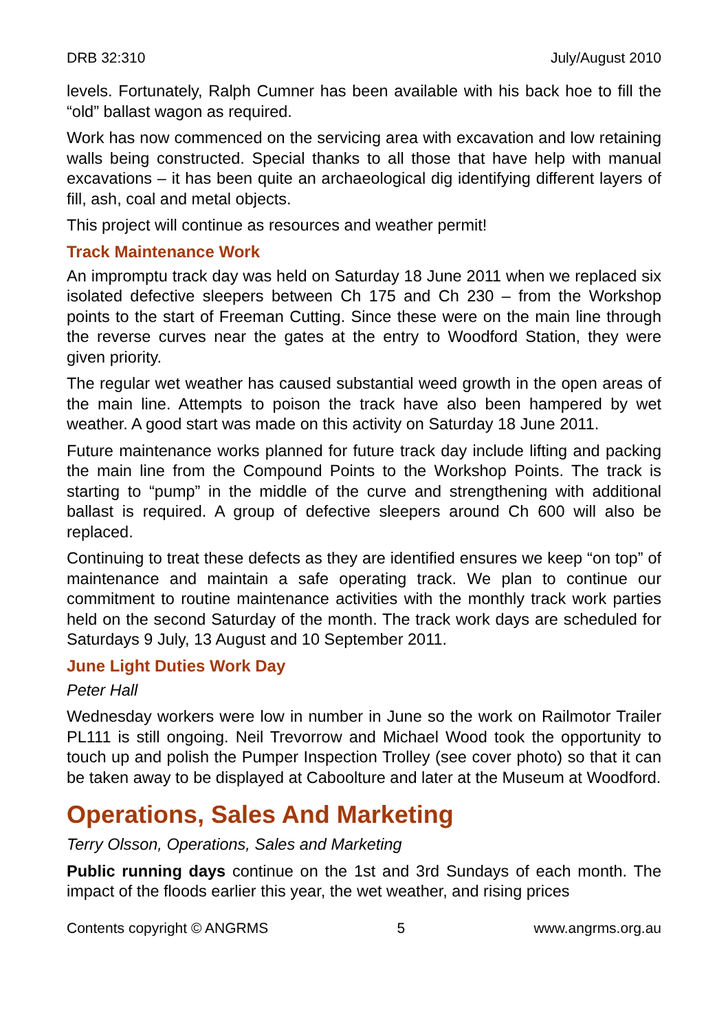DRB 32:310 July/August 2010
levels. Fortunately, Ralph Cumner has been available with his back hoe to fill the “old” ballast wagon as required.
Work has now commenced on the servicing area with excavation and low retaining walls being constructed. Special thanks to all those that have help with manual excavations – it has been quite an archaeological dig identifying different layers of fill, ash, coal and metal objects.
This project will continue as resources and weather permit!
Track Maintenance Work
An impromptu track day was held on Saturday 18 June 2011 when we replaced six isolated defective sleepers between Ch 175 and Ch 230 – from the Workshop points to the start of Freeman Cutting. Since these were on the main line through the reverse curves near the gates at the entry to Woodford Station, they were given priority.
The regular wet weather has caused substantial weed growth in the open areas of the main line. Attempts to poison the track have also been hampered by wet weather. A good start was made on this activity on Saturday 18 June 2011.
Future maintenance works planned for future track day include lifting and packing the main line from the Compound Points to the Workshop Points. The track is starting to “pump” in the middle of the curve and strengthening with additional ballast is required. A group of defective sleepers around Ch 600 will also be replaced.
Continuing to treat these defects as they are identified ensures we keep “on top” of maintenance and maintain a safe operating track. We plan to continue our commitment to routine maintenance activities with the monthly track work parties held on the second Saturday of the month. The track work days are scheduled for Saturdays 9 July, 13 August and 10 September 2011.
June Light Duties Work Day
Peter Hall
Wednesday workers were low in number in June so the work on Railmotor Trailer PL111 is still ongoing. Neil Trevorrow and Michael Wood took the opportunity to touch up and polish the Pumper Inspection Trolley (see cover photo) so that it can be taken away to be displayed at Caboolture and later at the Museum at Woodford.
Operations, Sales And Marketing
Terry Olsson, Operations, Sales and Marketing
Public running days continue on the 1st and 3rd Sundays of each month. The impact of the floods earlier this year, the wet weather, and rising prices
Contents copyright © ANGRMS 5 www.angrms.org.au